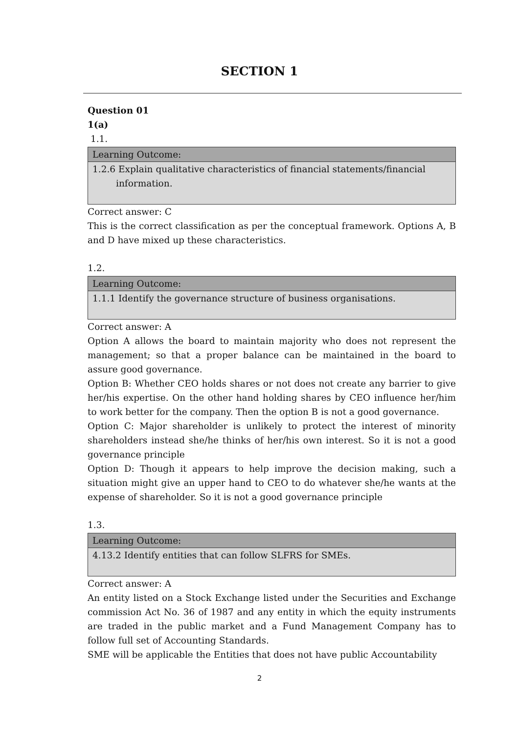SECTION 1
Question 01
1(a)
1.1.
| Learning Outcome: |
| --- |
| 1.2.6 Explain qualitative characteristics of financial statements/financial information. |
Correct answer: C
This is the correct classification as per the conceptual framework. Options A, B and D have mixed up these characteristics.
1.2.
| Learning Outcome: |
| --- |
| 1.1.1 Identify the governance structure of business organisations. |
Correct answer: A
Option A allows the board to maintain majority who does not represent the management; so that a proper balance can be maintained in the board to assure good governance.
Option B: Whether CEO holds shares or not does not create any barrier to give her/his expertise. On the other hand holding shares by CEO influence her/him to work better for the company. Then the option B is not a good governance.
Option C: Major shareholder is unlikely to protect the interest of minority shareholders instead she/he thinks of her/his own interest. So it is not a good governance principle
Option D: Though it appears to help improve the decision making, such a situation might give an upper hand to CEO to do whatever she/he wants at the expense of shareholder. So it is not a good governance principle
1.3.
| Learning Outcome: |
| --- |
| 4.13.2 Identify entities that can follow SLFRS for SMEs. |
Correct answer: A
An entity listed on a Stock Exchange listed under the Securities and Exchange commission Act No. 36 of 1987 and any entity in which the equity instruments are traded in the public market and a Fund Management Company has to follow full set of Accounting Standards.
SME will be applicable the Entities that does not have public Accountability
2